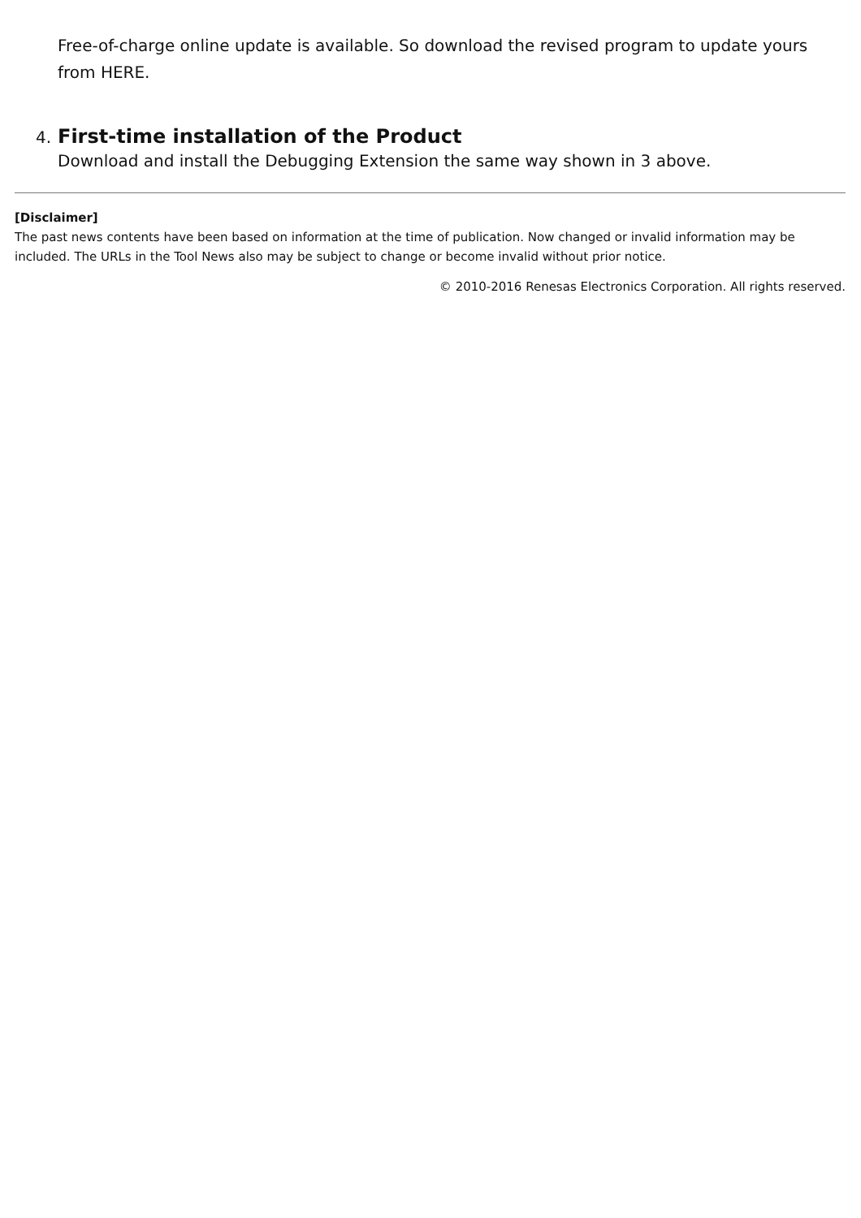Free-of-charge online update is available. So download the revised program to update yours from HERE.
4. First-time installation of the Product
Download and install the Debugging Extension the same way shown in 3 above.
[Disclaimer]
The past news contents have been based on information at the time of publication. Now changed or invalid information may be included. The URLs in the Tool News also may be subject to change or become invalid without prior notice.
© 2010-2016 Renesas Electronics Corporation. All rights reserved.